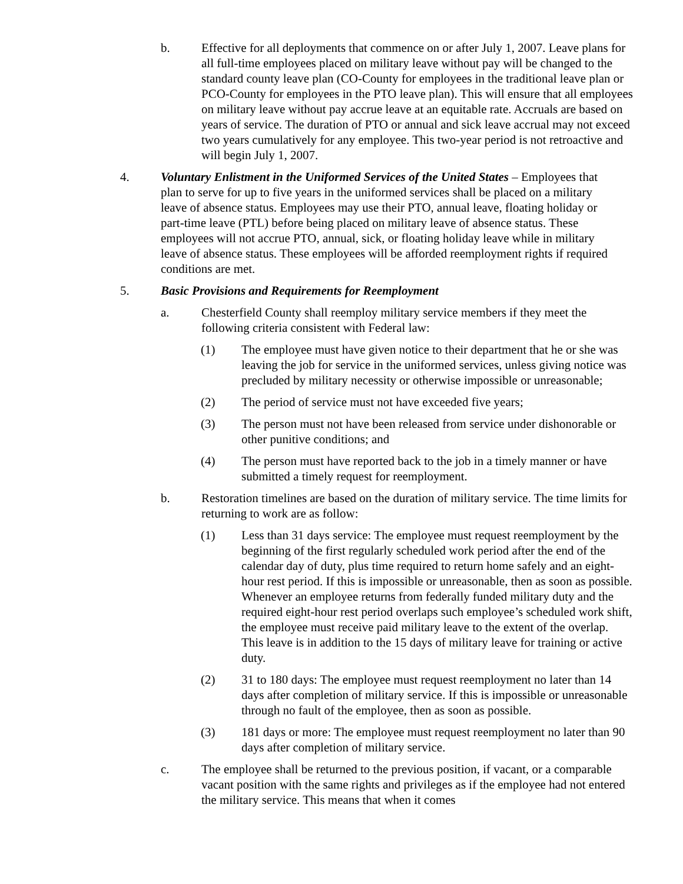b. Effective for all deployments that commence on or after July 1, 2007. Leave plans for all full-time employees placed on military leave without pay will be changed to the standard county leave plan (CO-County for employees in the traditional leave plan or PCO-County for employees in the PTO leave plan). This will ensure that all employees on military leave without pay accrue leave at an equitable rate. Accruals are based on years of service. The duration of PTO or annual and sick leave accrual may not exceed two years cumulatively for any employee. This two-year period is not retroactive and will begin July 1, 2007.
4. Voluntary Enlistment in the Uniformed Services of the United States – Employees that plan to serve for up to five years in the uniformed services shall be placed on a military leave of absence status. Employees may use their PTO, annual leave, floating holiday or part-time leave (PTL) before being placed on military leave of absence status. These employees will not accrue PTO, annual, sick, or floating holiday leave while in military leave of absence status. These employees will be afforded reemployment rights if required conditions are met.
5. Basic Provisions and Requirements for Reemployment
a. Chesterfield County shall reemploy military service members if they meet the following criteria consistent with Federal law:
(1) The employee must have given notice to their department that he or she was leaving the job for service in the uniformed services, unless giving notice was precluded by military necessity or otherwise impossible or unreasonable;
(2) The period of service must not have exceeded five years;
(3) The person must not have been released from service under dishonorable or other punitive conditions; and
(4) The person must have reported back to the job in a timely manner or have submitted a timely request for reemployment.
b. Restoration timelines are based on the duration of military service. The time limits for returning to work are as follow:
(1) Less than 31 days service: The employee must request reemployment by the beginning of the first regularly scheduled work period after the end of the calendar day of duty, plus time required to return home safely and an eight-hour rest period. If this is impossible or unreasonable, then as soon as possible. Whenever an employee returns from federally funded military duty and the required eight-hour rest period overlaps such employee’s scheduled work shift, the employee must receive paid military leave to the extent of the overlap. This leave is in addition to the 15 days of military leave for training or active duty.
(2) 31 to 180 days: The employee must request reemployment no later than 14 days after completion of military service. If this is impossible or unreasonable through no fault of the employee, then as soon as possible.
(3) 181 days or more: The employee must request reemployment no later than 90 days after completion of military service.
c. The employee shall be returned to the previous position, if vacant, or a comparable vacant position with the same rights and privileges as if the employee had not entered the military service. This means that when it comes